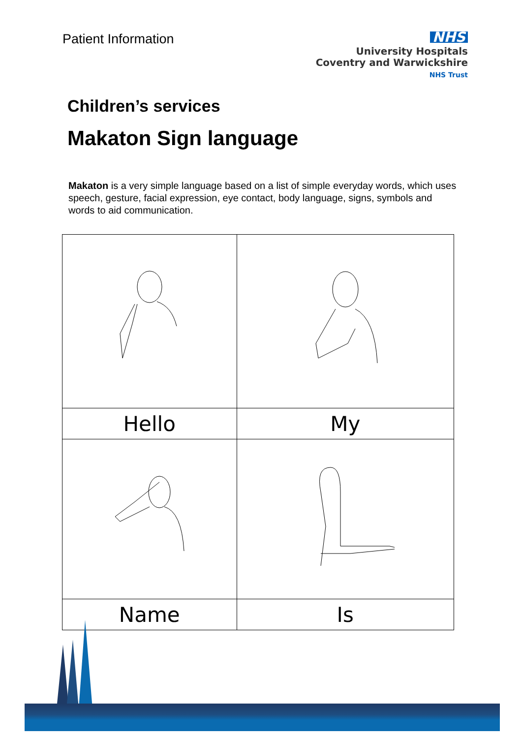Patient Information
NHS
University Hospitals
Coventry and Warwickshire
NHS Trust
Children’s services
Makaton Sign language
Makaton is a very simple language based on a list of simple everyday words, which uses speech, gesture, facial expression, eye contact, body language, signs, symbols and words to aid communication.
| Hello | My |
| Name | Is |